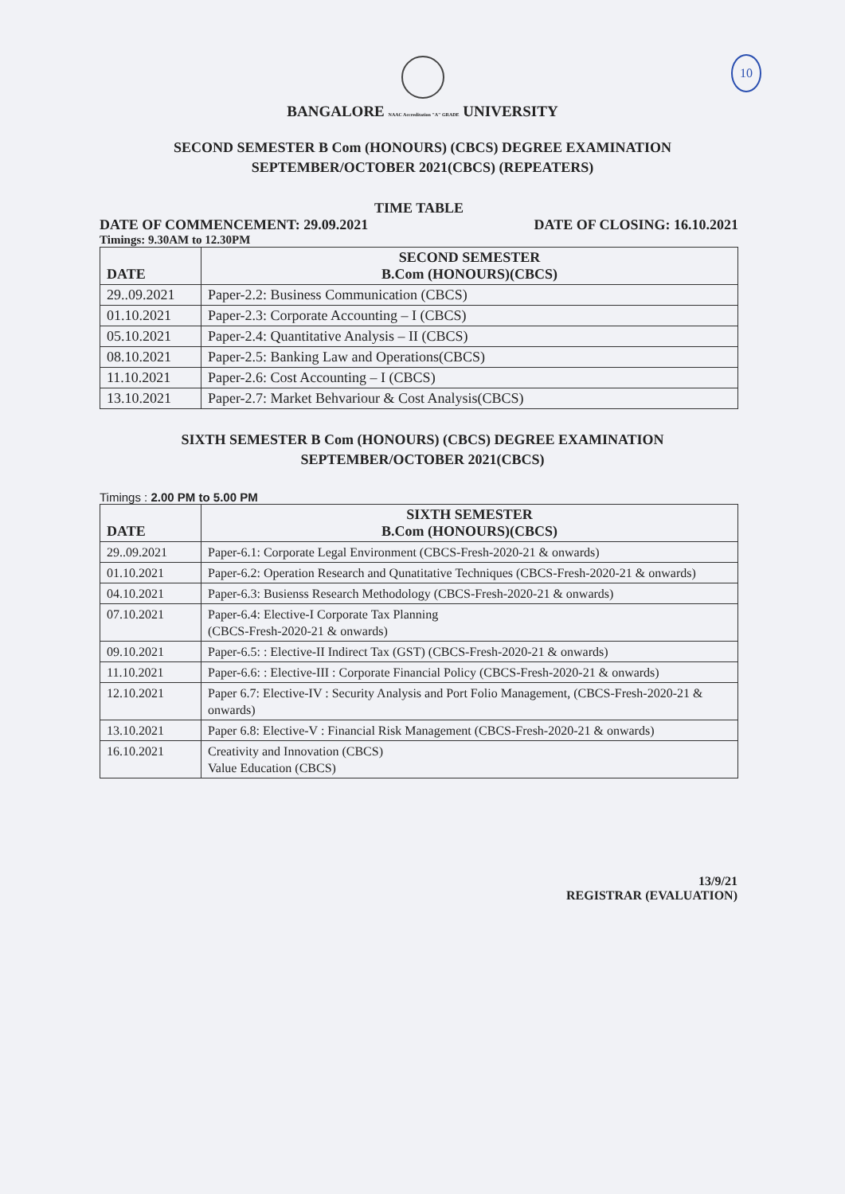10
BANGALORE NAAC Accreditation "A" GRADE UNIVERSITY
SECOND SEMESTER B Com (HONOURS) (CBCS) DEGREE EXAMINATION
SEPTEMBER/OCTOBER 2021(CBCS) (REPEATERS)
TIME TABLE
DATE OF COMMENCEMENT: 29.09.2021 DATE OF CLOSING: 16.10.2021
Timings: 9.30AM to 12.30PM
| DATE | SECOND SEMESTER B.Com (HONOURS)(CBCS) |
| --- | --- |
| 29..09.2021 | Paper-2.2: Business Communication (CBCS) |
| 01.10.2021 | Paper-2.3: Corporate Accounting – I (CBCS) |
| 05.10.2021 | Paper-2.4: Quantitative Analysis – II (CBCS) |
| 08.10.2021 | Paper-2.5: Banking Law and Operations(CBCS) |
| 11.10.2021 | Paper-2.6: Cost Accounting – I (CBCS) |
| 13.10.2021 | Paper-2.7: Market Behvariour & Cost Analysis(CBCS) |
SIXTH SEMESTER B Com (HONOURS) (CBCS) DEGREE EXAMINATION
SEPTEMBER/OCTOBER 2021(CBCS)
Timings : 2.00 PM to 5.00 PM
| DATE | SIXTH SEMESTER B.Com (HONOURS)(CBCS) |
| --- | --- |
| 29..09.2021 | Paper-6.1: Corporate Legal Environment (CBCS-Fresh-2020-21 & onwards) |
| 01.10.2021 | Paper-6.2: Operation Research and Qunatitative Techniques (CBCS-Fresh-2020-21 & onwards) |
| 04.10.2021 | Paper-6.3: Busienss Research Methodology (CBCS-Fresh-2020-21 & onwards) |
| 07.10.2021 | Paper-6.4: Elective-I Corporate Tax Planning (CBCS-Fresh-2020-21 & onwards) |
| 09.10.2021 | Paper-6.5: : Elective-II Indirect Tax (GST) (CBCS-Fresh-2020-21 & onwards) |
| 11.10.2021 | Paper-6.6: : Elective-III : Corporate Financial Policy (CBCS-Fresh-2020-21 & onwards) |
| 12.10.2021 | Paper 6.7: Elective-IV : Security Analysis and Port Folio Management, (CBCS-Fresh-2020-21 & onwards) |
| 13.10.2021 | Paper 6.8: Elective-V : Financial Risk Management (CBCS-Fresh-2020-21 & onwards) |
| 16.10.2021 | Creativity and Innovation (CBCS) Value Education (CBCS) |
13/9/21
REGISTRAR (EVALUATION)